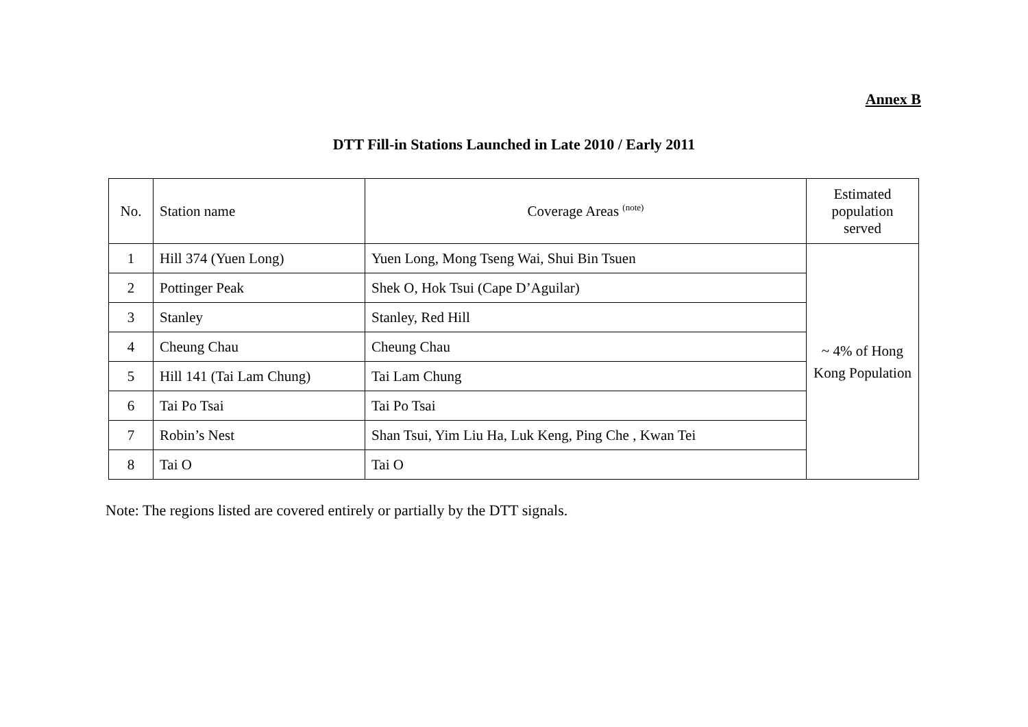Annex B
DTT Fill-in Stations Launched in Late 2010 / Early 2011
| No. | Station name | Coverage Areas <sup>(note)</sup> | Estimated population served |
| --- | --- | --- | --- |
| 1 | Hill 374 (Yuen Long) | Yuen Long, Mong Tseng Wai, Shui Bin Tsuen | ~ 4% of Hong Kong Population |
| 2 | Pottinger Peak | Shek O, Hok Tsui (Cape D’Aguilar) | |
| 3 | Stanley | Stanley, Red Hill | |
| 4 | Cheung Chau | Cheung Chau | |
| 5 | Hill 141 (Tai Lam Chung) | Tai Lam Chung | |
| 6 | Tai Po Tsai | Tai Po Tsai | |
| 7 | Robin’s Nest | Shan Tsui, Yim Liu Ha, Luk Keng, Ping Che , Kwan Tei | |
| 8 | Tai O | Tai O | |
Note: The regions listed are covered entirely or partially by the DTT signals.